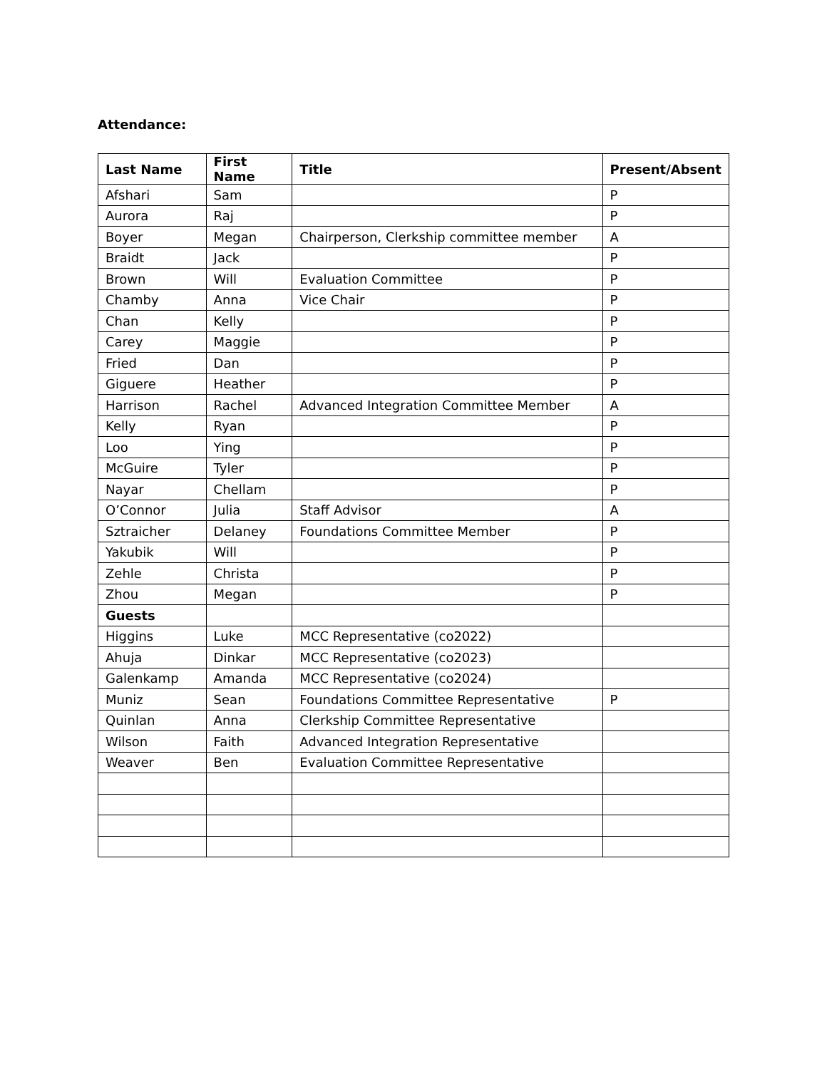Attendance:
| Last Name | First Name | Title | Present/Absent |
| --- | --- | --- | --- |
| Afshari | Sam | | P |
| Aurora | Raj | | P |
| Boyer | Megan | Chairperson, Clerkship committee member | A |
| Braidt | Jack | | P |
| Brown | Will | Evaluation Committee | P |
| Chamby | Anna | Vice Chair | P |
| Chan | Kelly | | P |
| Carey | Maggie | | P |
| Fried | Dan | | P |
| Giguere | Heather | | P |
| Harrison | Rachel | Advanced Integration Committee Member | A |
| Kelly | Ryan | | P |
| Loo | Ying | | P |
| McGuire | Tyler | | P |
| Nayar | Chellam | | P |
| O’Connor | Julia | Staff Advisor | A |
| Sztraicher | Delaney | Foundations Committee Member | P |
| Yakubik | Will | | P |
| Zehle | Christa | | P |
| Zhou | Megan | | P |
| Guests | | | |
| Higgins | Luke | MCC Representative (co2022) | |
| Ahuja | Dinkar | MCC Representative (co2023) | |
| Galenkamp | Amanda | MCC Representative (co2024) | |
| Muniz | Sean | Foundations Committee Representative | P |
| Quinlan | Anna | Clerkship Committee Representative | |
| Wilson | Faith | Advanced Integration Representative | |
| Weaver | Ben | Evaluation Committee Representative | |